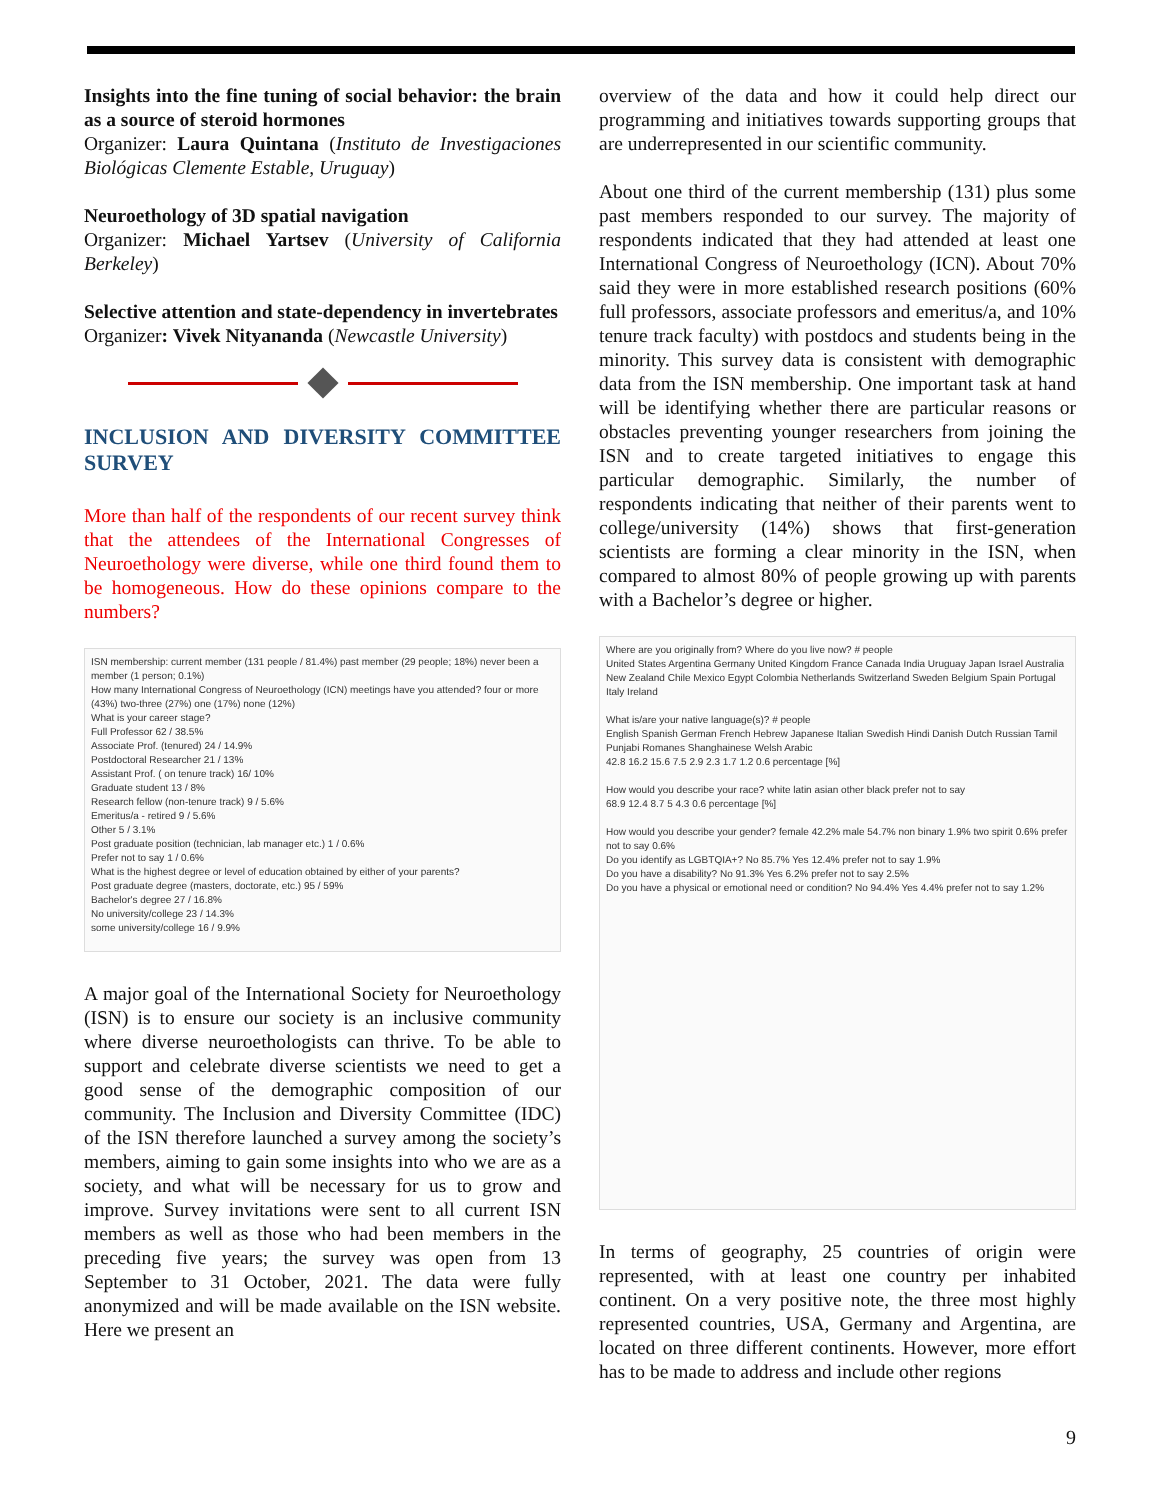Insights into the fine tuning of social behavior: the brain as a source of steroid hormones
Organizer: Laura Quintana (Instituto de Investigaciones Biológicas Clemente Estable, Uruguay)
Neuroethology of 3D spatial navigation
Organizer: Michael Yartsev (University of California Berkeley)
Selective attention and state-dependency in invertebrates
Organizer: Vivek Nityananda (Newcastle University)
INCLUSION AND DIVERSITY COMMITTEE SURVEY
More than half of the respondents of our recent survey think that the attendees of the International Congresses of Neuroethology were diverse, while one third found them to be homogeneous. How do these opinions compare to the numbers?
ISN membership: current member (131 people / 81.4%) past member (29 people; 18%) never been a member (1 person; 0.1%)
How many International Congress of Neuroethology (ICN) meetings have you attended? four or more (43%) two-three (27%) one (17%) none (12%)
What is your career stage?
Full Professor 62 / 38.5%
Associate Prof. (tenured) 24 / 14.9%
Postdoctoral Researcher 21 / 13%
Assistant Prof. ( on tenure track) 16/ 10%
Graduate student 13 / 8%
Research fellow (non-tenure track) 9 / 5.6%
Emeritus/a - retired 9 / 5.6%
Other 5 / 3.1%
Post graduate position (technician, lab manager etc.) 1 / 0.6%
Prefer not to say 1 / 0.6%
What is the highest degree or level of education obtained by either of your parents?
Post graduate degree (masters, doctorate, etc.) 95 / 59%
Bachelor's degree 27 / 16.8%
No university/college 23 / 14.3%
some university/college 16 / 9.9%
A major goal of the International Society for Neuroethology (ISN) is to ensure our society is an inclusive community where diverse neuroethologists can thrive. To be able to support and celebrate diverse scientists we need to get a good sense of the demographic composition of our community. The Inclusion and Diversity Committee (IDC) of the ISN therefore launched a survey among the society’s members, aiming to gain some insights into who we are as a society, and what will be necessary for us to grow and improve. Survey invitations were sent to all current ISN members as well as those who had been members in the preceding five years; the survey was open from 13 September to 31 October, 2021. The data were fully anonymized and will be made available on the ISN website. Here we present an
overview of the data and how it could help direct our programming and initiatives towards supporting groups that are underrepresented in our scientific community.
About one third of the current membership (131) plus some past members responded to our survey. The majority of respondents indicated that they had attended at least one International Congress of Neuroethology (ICN). About 70% said they were in more established research positions (60% full professors, associate professors and emeritus/a, and 10% tenure track faculty) with postdocs and students being in the minority. This survey data is consistent with demographic data from the ISN membership. One important task at hand will be identifying whether there are particular reasons or obstacles preventing younger researchers from joining the ISN and to create targeted initiatives to engage this particular demographic. Similarly, the number of respondents indicating that neither of their parents went to college/university (14%) shows that first-generation scientists are forming a clear minority in the ISN, when compared to almost 80% of people growing up with parents with a Bachelor’s degree or higher.
Where are you originally from? Where do you live now? # people
United States Argentina Germany United Kingdom France Canada India Uruguay Japan Israel Australia New Zealand Chile Mexico Egypt Colombia Netherlands Switzerland Sweden Belgium Spain Portugal Italy Ireland
What is/are your native language(s)? # people
English Spanish German French Hebrew Japanese Italian Swedish Hindi Danish Dutch Russian Tamil Punjabi Romanes Shanghainese Welsh Arabic
42.8 16.2 15.6 7.5 2.9 2.3 1.7 1.2 0.6 percentage [%]
How would you describe your race? white latin asian other black prefer not to say
68.9 12.4 8.7 5 4.3 0.6 percentage [%]
How would you describe your gender? female 42.2% male 54.7% non binary 1.9% two spirit 0.6% prefer not to say 0.6%
Do you identify as LGBTQIA+? No 85.7% Yes 12.4% prefer not to say 1.9%
Do you have a disability? No 91.3% Yes 6.2% prefer not to say 2.5%
Do you have a physical or emotional need or condition? No 94.4% Yes 4.4% prefer not to say 1.2%
In terms of geography, 25 countries of origin were represented, with at least one country per inhabited continent. On a very positive note, the three most highly represented countries, USA, Germany and Argentina, are located on three different continents. However, more effort has to be made to address and include other regions
9